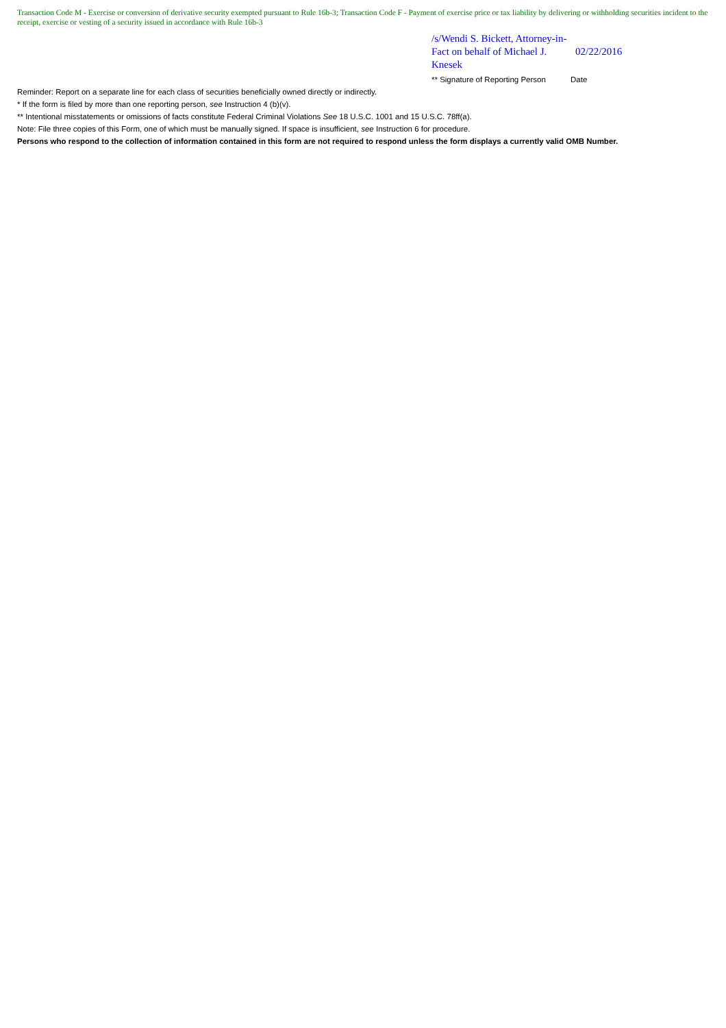Transaction Code M - Exercise or conversion of derivative security exempted pursuant to Rule 16b-3; Transaction Code F - Payment of exercise price or tax liability by delivering or withholding securities incident to the receipt, exercise or vesting of a security issued in accordance with Rule 16b-3
/s/Wendi S. Bickett, Attorney-in-Fact on behalf of Michael J. Knesek
02/22/2016
** Signature of Reporting Person
Date
Reminder: Report on a separate line for each class of securities beneficially owned directly or indirectly.
* If the form is filed by more than one reporting person, see Instruction 4 (b)(v).
** Intentional misstatements or omissions of facts constitute Federal Criminal Violations See 18 U.S.C. 1001 and 15 U.S.C. 78ff(a).
Note: File three copies of this Form, one of which must be manually signed. If space is insufficient, see Instruction 6 for procedure.
Persons who respond to the collection of information contained in this form are not required to respond unless the form displays a currently valid OMB Number.